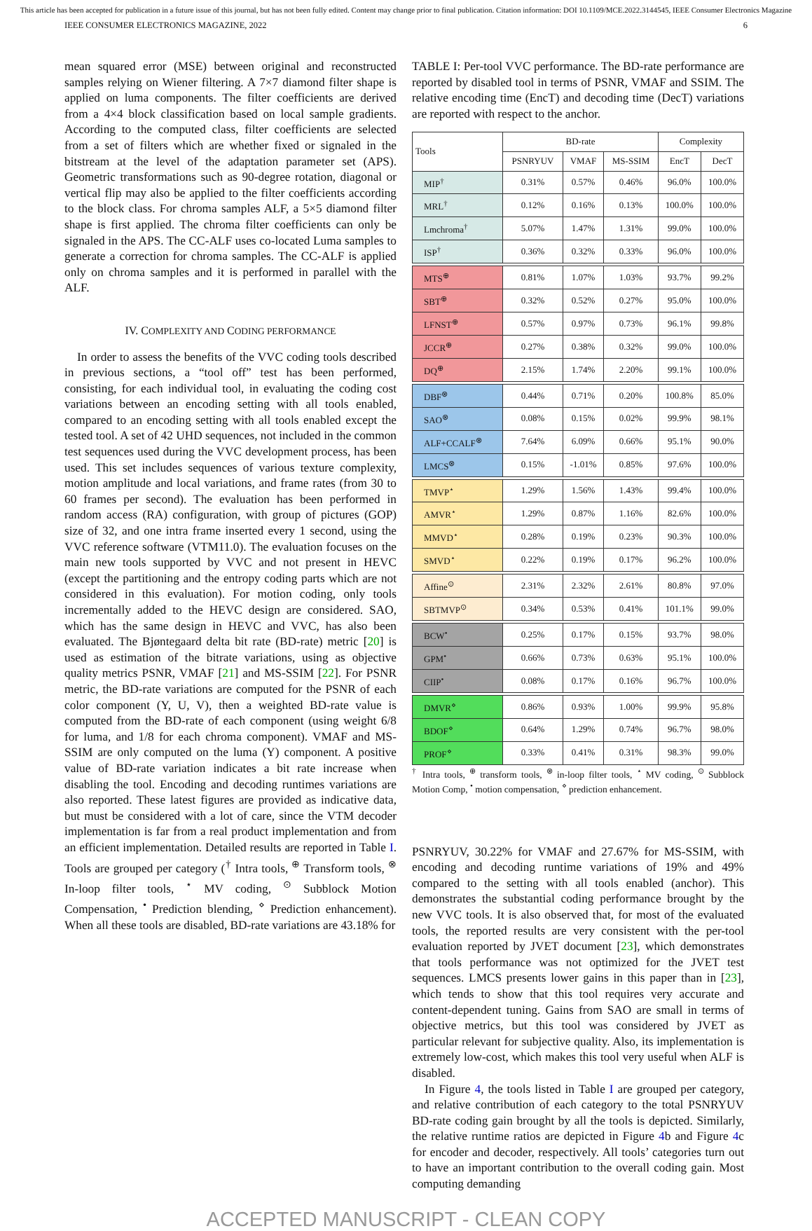This article has been accepted for publication in a future issue of this journal, but has not been fully edited. Content may change prior to final publication. Citation information: DOI 10.1109/MCE.2022.3144545, IEEE Consumer Electronics Magazine
IEEE CONSUMER ELECTRONICS MAGAZINE, 2022 6
mean squared error (MSE) between original and reconstructed samples relying on Wiener filtering. A 7×7 diamond filter shape is applied on luma components. The filter coefficients are derived from a 4×4 block classification based on local sample gradients. According to the computed class, filter coefficients are selected from a set of filters which are whether fixed or signaled in the bitstream at the level of the adaptation parameter set (APS). Geometric transformations such as 90-degree rotation, diagonal or vertical flip may also be applied to the filter coefficients according to the block class. For chroma samples ALF, a 5×5 diamond filter shape is first applied. The chroma filter coefficients can only be signaled in the APS. The CC-ALF uses co-located Luma samples to generate a correction for chroma samples. The CC-ALF is applied only on chroma samples and it is performed in parallel with the ALF.
IV. COMPLEXITY AND CODING PERFORMANCE
In order to assess the benefits of the VVC coding tools described in previous sections, a “tool off” test has been performed, consisting, for each individual tool, in evaluating the coding cost variations between an encoding setting with all tools enabled, compared to an encoding setting with all tools enabled except the tested tool. A set of 42 UHD sequences, not included in the common test sequences used during the VVC development process, has been used. This set includes sequences of various texture complexity, motion amplitude and local variations, and frame rates (from 30 to 60 frames per second). The evaluation has been performed in random access (RA) configuration, with group of pictures (GOP) size of 32, and one intra frame inserted every 1 second, using the VVC reference software (VTM11.0). The evaluation focuses on the main new tools supported by VVC and not present in HEVC (except the partitioning and the entropy coding parts which are not considered in this evaluation). For motion coding, only tools incrementally added to the HEVC design are considered. SAO, which has the same design in HEVC and VVC, has also been evaluated. The Bjøntegaard delta bit rate (BD-rate) metric [20] is used as estimation of the bitrate variations, using as objective quality metrics PSNR, VMAF [21] and MS-SSIM [22]. For PSNR metric, the BD-rate variations are computed for the PSNR of each color component (Y, U, V), then a weighted BD-rate value is computed from the BD-rate of each component (using weight 6/8 for luma, and 1/8 for each chroma component). VMAF and MS-SSIM are only computed on the luma (Y) component. A positive value of BD-rate variation indicates a bit rate increase when disabling the tool. Encoding and decoding runtimes variations are also reported. These latest figures are provided as indicative data, but must be considered with a lot of care, since the VTM decoder implementation is far from a real product implementation and from an efficient implementation. Detailed results are reported in Table I. Tools are grouped per category (<sup>†</sup> Intra tools, <sup>⊕</sup> Transform tools, <sup>⊗</sup> In-loop filter tools, <sup>⋆</sup> MV coding, <sup>⊙</sup> Subblock Motion Compensation, <sup>•</sup> Prediction blending, <sup>⋄</sup> Prediction enhancement). When all these tools are disabled, BD-rate variations are 43.18% for
TABLE I: Per-tool VVC performance. The BD-rate performance are reported by disabled tool in terms of PSNR, VMAF and SSIM. The relative encoding time (EncT) and decoding time (DecT) variations are reported with respect to the anchor.
| Tools | BD-rate | | | Complexity | |
| --- | --- | --- | --- | --- | --- |
| | PSNRYUV | VMAF | MS-SSIM | EncT | DecT |
| MIP<sup>†</sup> | 0.31% | 0.57% | 0.46% | 96.0% | 100.0% |
| MRL<sup>†</sup> | 0.12% | 0.16% | 0.13% | 100.0% | 100.0% |
| Lmchroma<sup>†</sup> | 5.07% | 1.47% | 1.31% | 99.0% | 100.0% |
| ISP<sup>†</sup> | 0.36% | 0.32% | 0.33% | 96.0% | 100.0% |
| MTS<sup>⊕</sup> | 0.81% | 1.07% | 1.03% | 93.7% | 99.2% |
| SBT<sup>⊕</sup> | 0.32% | 0.52% | 0.27% | 95.0% | 100.0% |
| LFNST<sup>⊕</sup> | 0.57% | 0.97% | 0.73% | 96.1% | 99.8% |
| JCCR<sup>⊕</sup> | 0.27% | 0.38% | 0.32% | 99.0% | 100.0% |
| DQ<sup>⊕</sup> | 2.15% | 1.74% | 2.20% | 99.1% | 100.0% |
| DBF<sup>⊗</sup> | 0.44% | 0.71% | 0.20% | 100.8% | 85.0% |
| SAO<sup>⊗</sup> | 0.08% | 0.15% | 0.02% | 99.9% | 98.1% |
| ALF+CCALF<sup>⊗</sup> | 7.64% | 6.09% | 0.66% | 95.1% | 90.0% |
| LMCS<sup>⊗</sup> | 0.15% | -1.01% | 0.85% | 97.6% | 100.0% |
| TMVP<sup>⋆</sup> | 1.29% | 1.56% | 1.43% | 99.4% | 100.0% |
| AMVR<sup>⋆</sup> | 1.29% | 0.87% | 1.16% | 82.6% | 100.0% |
| MMVD<sup>⋆</sup> | 0.28% | 0.19% | 0.23% | 90.3% | 100.0% |
| SMVD<sup>⋆</sup> | 0.22% | 0.19% | 0.17% | 96.2% | 100.0% |
| Affine<sup>⊙</sup> | 2.31% | 2.32% | 2.61% | 80.8% | 97.0% |
| SBTMVP<sup>⊙</sup> | 0.34% | 0.53% | 0.41% | 101.1% | 99.0% |
| BCW<sup>•</sup> | 0.25% | 0.17% | 0.15% | 93.7% | 98.0% |
| GPM<sup>•</sup> | 0.66% | 0.73% | 0.63% | 95.1% | 100.0% |
| CIIP<sup>•</sup> | 0.08% | 0.17% | 0.16% | 96.7% | 100.0% |
| DMVR<sup>⋄</sup> | 0.86% | 0.93% | 1.00% | 99.9% | 95.8% |
| BDOF<sup>⋄</sup> | 0.64% | 1.29% | 0.74% | 96.7% | 98.0% |
| PROF<sup>⋄</sup> | 0.33% | 0.41% | 0.31% | 98.3% | 99.0% |
<sup>†</sup> Intra tools, <sup>⊕</sup> transform tools, <sup>⊗</sup> in-loop filter tools, <sup>⋆</sup> MV coding, <sup>⊙</sup> Subblock Motion Comp, <sup>•</sup> motion compensation, <sup>⋄</sup> prediction enhancement.
PSNRYUV, 30.22% for VMAF and 27.67% for MS-SSIM, with encoding and decoding runtime variations of 19% and 49% compared to the setting with all tools enabled (anchor). This demonstrates the substantial coding performance brought by the new VVC tools. It is also observed that, for most of the evaluated tools, the reported results are very consistent with the per-tool evaluation reported by JVET document [23], which demonstrates that tools performance was not optimized for the JVET test sequences. LMCS presents lower gains in this paper than in [23], which tends to show that this tool requires very accurate and content-dependent tuning. Gains from SAO are small in terms of objective metrics, but this tool was considered by JVET as particular relevant for subjective quality. Also, its implementation is extremely low-cost, which makes this tool very useful when ALF is disabled.
In Figure 4, the tools listed in Table I are grouped per category, and relative contribution of each category to the total PSNRYUV BD-rate coding gain brought by all the tools is depicted. Similarly, the relative runtime ratios are depicted in Figure 4b and Figure 4c for encoder and decoder, respectively. All tools’ categories turn out to have an important contribution to the overall coding gain. Most computing demanding
ACCEPTED MANUSCRIPT - CLEAN COPY